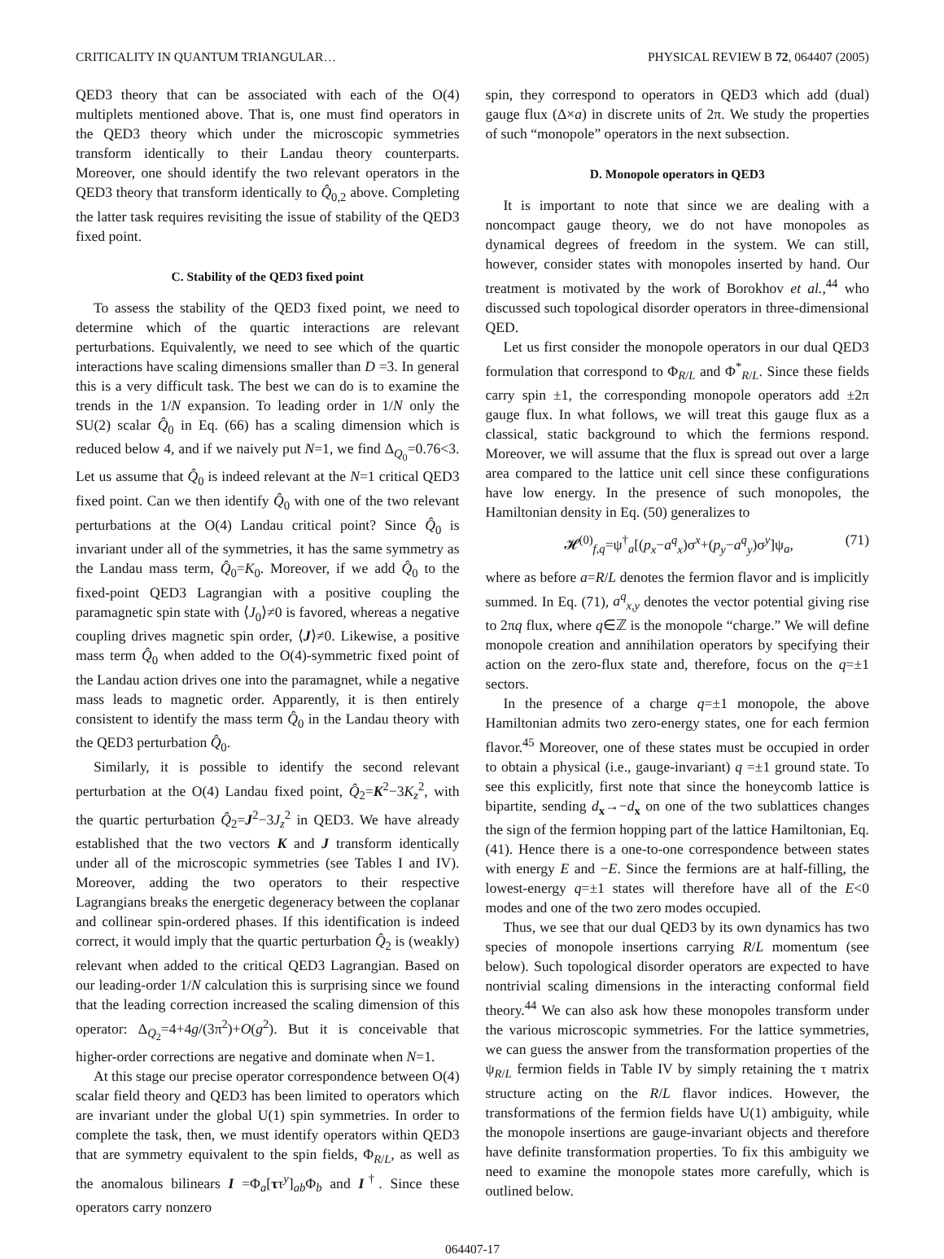CRITICALITY IN QUANTUM TRIANGULAR… PHYSICAL REVIEW B 72, 064407 (2005)
QED3 theory that can be associated with each of the O(4) multiplets mentioned above. That is, one must find operators in the QED3 theory which under the microscopic symmetries transform identically to their Landau theory counterparts. Moreover, one should identify the two relevant operators in the QED3 theory that transform identically to Q̂<sub>0,2</sub> above. Completing the latter task requires revisiting the issue of stability of the QED3 fixed point.
C. Stability of the QED3 fixed point
To assess the stability of the QED3 fixed point, we need to determine which of the quartic interactions are relevant perturbations. Equivalently, we need to see which of the quartic interactions have scaling dimensions smaller than D =3. In general this is a very difficult task. The best we can do is to examine the trends in the 1/N expansion. To leading order in 1/N only the SU(2) scalar Q̂<sub>0</sub> in Eq. (66) has a scaling dimension which is reduced below 4, and if we naively put N=1, we find Δ<sub>Q<sub>0</sub></sub>=0.76<3. Let us assume that Q̂<sub>0</sub> is indeed relevant at the N=1 critical QED3 fixed point. Can we then identify Q̂<sub>0</sub> with one of the two relevant perturbations at the O(4) Landau critical point? Since Q̂<sub>0</sub> is invariant under all of the symmetries, it has the same symmetry as the Landau mass term, Q̂<sub>0</sub>=K<sub>0</sub>. Moreover, if we add Q̂<sub>0</sub> to the fixed-point QED3 Lagrangian with a positive coupling the paramagnetic spin state with ⟨J<sub>0</sub>⟩≠0 is favored, whereas a negative coupling drives magnetic spin order, ⟨J⟩≠0. Likewise, a positive mass term Q̂<sub>0</sub> when added to the O(4)-symmetric fixed point of the Landau action drives one into the paramagnet, while a negative mass leads to magnetic order. Apparently, it is then entirely consistent to identify the mass term Q̂<sub>0</sub> in the Landau theory with the QED3 perturbation Q̂<sub>0</sub>.
Similarly, it is possible to identify the second relevant perturbation at the O(4) Landau fixed point, Q̂<sub>2</sub>=K<sup>2</sup>−3K<sub>z</sub><sup>2</sup>, with the quartic perturbation Q̂<sub>2</sub>=J<sup>2</sup>−3J<sub>z</sub><sup>2</sup> in QED3. We have already established that the two vectors K and J transform identically under all of the microscopic symmetries (see Tables I and IV). Moreover, adding the two operators to their respective Lagrangians breaks the energetic degeneracy between the coplanar and collinear spin-ordered phases. If this identification is indeed correct, it would imply that the quartic perturbation Q̂<sub>2</sub> is (weakly) relevant when added to the critical QED3 Lagrangian. Based on our leading-order 1/N calculation this is surprising since we found that the leading correction increased the scaling dimension of this operator: Δ<sub>Q<sub>2</sub></sub>=4+4g/(3π<sup>2</sup>)+O(g<sup>2</sup>). But it is conceivable that higher-order corrections are negative and dominate when N=1.
At this stage our precise operator correspondence between O(4) scalar field theory and QED3 has been limited to operators which are invariant under the global U(1) spin symmetries. In order to complete the task, then, we must identify operators within QED3 that are symmetry equivalent to the spin fields, Φ<sub>R/L</sub>, as well as the anomalous bilinears I =Φ<sub>a</sub>[ττ<sup>y</sup>]<sub>ab</sub>Φ<sub>b</sub> and I<sup>†</sup>. Since these operators carry nonzero
spin, they correspond to operators in QED3 which add (dual) gauge flux (Δ×a) in discrete units of 2π. We study the properties of such “monopole” operators in the next subsection.
D. Monopole operators in QED3
It is important to note that since we are dealing with a noncompact gauge theory, we do not have monopoles as dynamical degrees of freedom in the system. We can still, however, consider states with monopoles inserted by hand. Our treatment is motivated by the work of Borokhov et al.,<sup>44</sup> who discussed such topological disorder operators in three-dimensional QED.
Let us first consider the monopole operators in our dual QED3 formulation that correspond to Φ<sub>R/L</sub> and Φ<sup>*</sup><sub>R/L</sub>. Since these fields carry spin ±1, the corresponding monopole operators add ±2π gauge flux. In what follows, we will treat this gauge flux as a classical, static background to which the fermions respond. Moreover, we will assume that the flux is spread out over a large area compared to the lattice unit cell since these configurations have low energy. In the presence of such monopoles, the Hamiltonian density in Eq. (50) generalizes to
𝓗<sup>(0)</sup><sub>f,q</sub>=ψ<sup>†</sup><sub>a</sub>[(p<sub>x</sub>−a<sup>q</sup><sub>x</sub>)σ<sup>x</sup>+(p<sub>y</sub>−a<sup>q</sup><sub>y</sub>)σ<sup>y</sup>]ψ<sub>a</sub>, (71)
where as before a=R/L denotes the fermion flavor and is implicitly summed. In Eq. (71), a<sup>q</sup><sub>x,y</sub> denotes the vector potential giving rise to 2πq flux, where q∈ℤ is the monopole “charge.” We will define monopole creation and annihilation operators by specifying their action on the zero-flux state and, therefore, focus on the q=±1 sectors.
In the presence of a charge q=±1 monopole, the above Hamiltonian admits two zero-energy states, one for each fermion flavor.<sup>45</sup> Moreover, one of these states must be occupied in order to obtain a physical (i.e., gauge-invariant) q =±1 ground state. To see this explicitly, first note that since the honeycomb lattice is bipartite, sending d<sub>x</sub>→−d<sub>x</sub> on one of the two sublattices changes the sign of the fermion hopping part of the lattice Hamiltonian, Eq. (41). Hence there is a one-to-one correspondence between states with energy E and −E. Since the fermions are at half-filling, the lowest-energy q=±1 states will therefore have all of the E<0 modes and one of the two zero modes occupied.
Thus, we see that our dual QED3 by its own dynamics has two species of monopole insertions carrying R/L momentum (see below). Such topological disorder operators are expected to have nontrivial scaling dimensions in the interacting conformal field theory.<sup>44</sup> We can also ask how these monopoles transform under the various microscopic symmetries. For the lattice symmetries, we can guess the answer from the transformation properties of the ψ<sub>R/L</sub> fermion fields in Table IV by simply retaining the τ matrix structure acting on the R/L flavor indices. However, the transformations of the fermion fields have U(1) ambiguity, while the monopole insertions are gauge-invariant objects and therefore have definite transformation properties. To fix this ambiguity we need to examine the monopole states more carefully, which is outlined below.
064407-17